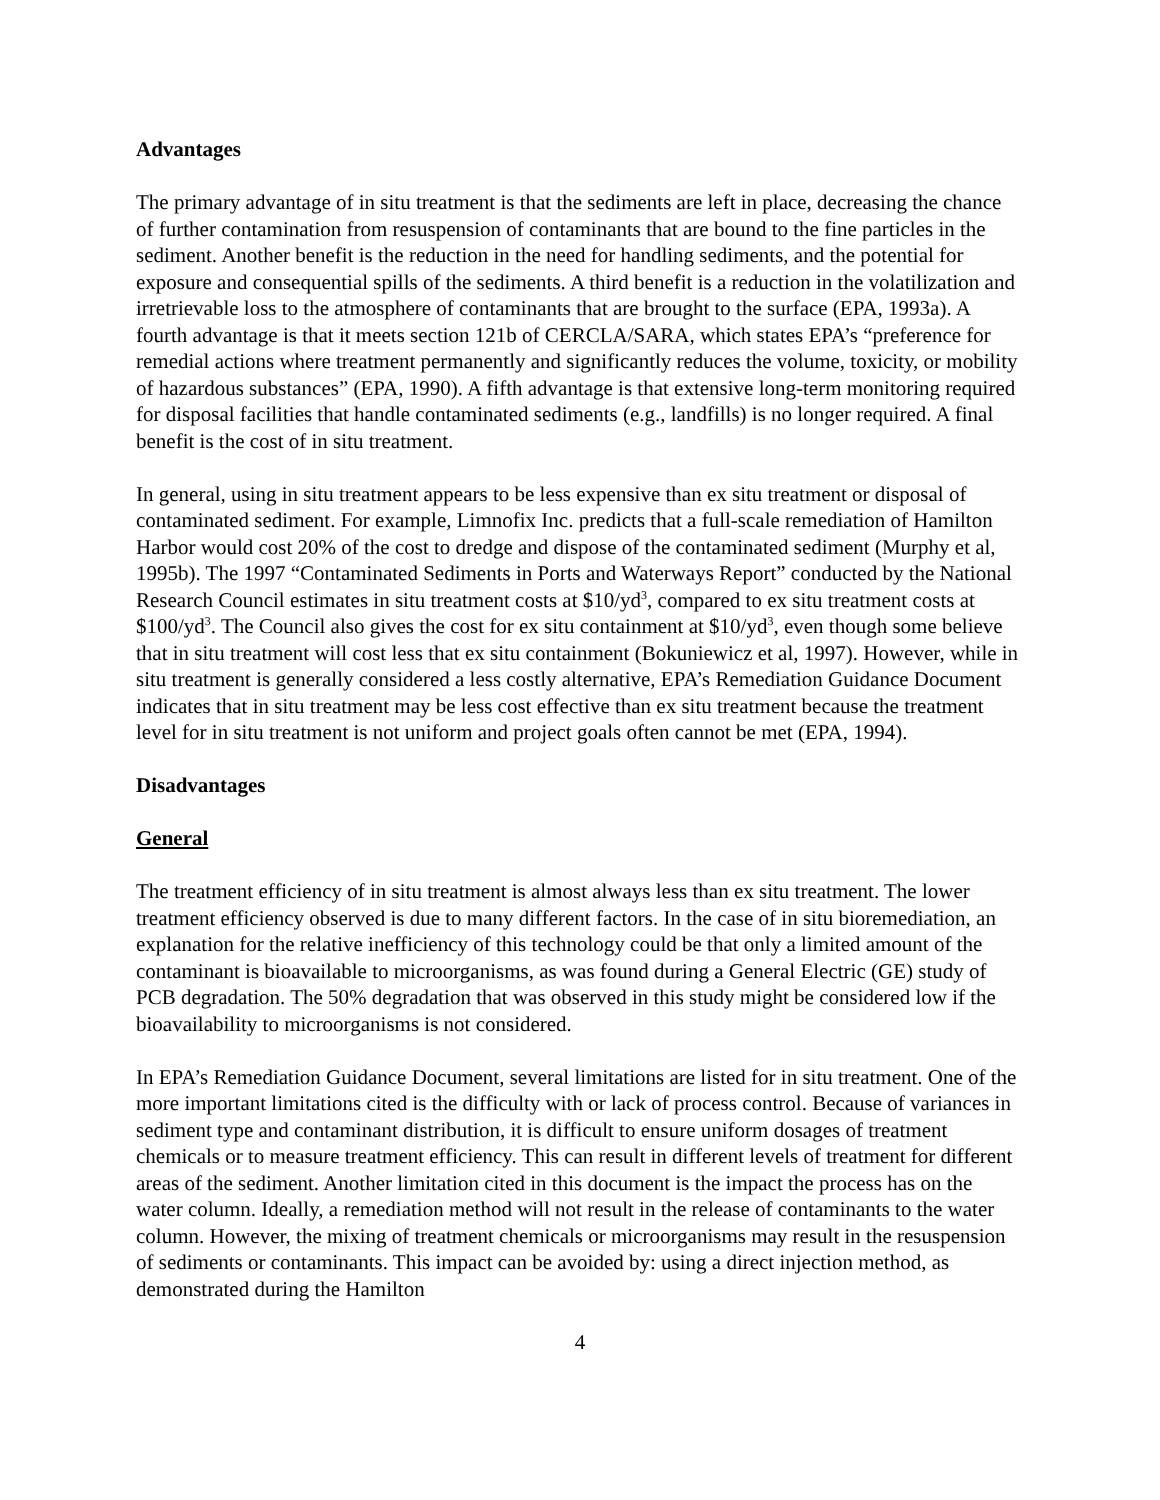Advantages
The primary advantage of in situ treatment is that the sediments are left in place, decreasing the chance of further contamination from resuspension of contaminants that are bound to the fine particles in the sediment. Another benefit is the reduction in the need for handling sediments, and the potential for exposure and consequential spills of the sediments. A third benefit is a reduction in the volatilization and irretrievable loss to the atmosphere of contaminants that are brought to the surface (EPA, 1993a). A fourth advantage is that it meets section 121b of CERCLA/SARA, which states EPA’s “preference for remedial actions where treatment permanently and significantly reduces the volume, toxicity, or mobility of hazardous substances” (EPA, 1990). A fifth advantage is that extensive long-term monitoring required for disposal facilities that handle contaminated sediments (e.g., landfills) is no longer required. A final benefit is the cost of in situ treatment.
In general, using in situ treatment appears to be less expensive than ex situ treatment or disposal of contaminated sediment. For example, Limnofix Inc. predicts that a full-scale remediation of Hamilton Harbor would cost 20% of the cost to dredge and dispose of the contaminated sediment (Murphy et al, 1995b). The 1997 “Contaminated Sediments in Ports and Waterways Report” conducted by the National Research Council estimates in situ treatment costs at $10/yd<sup>3</sup>, compared to ex situ treatment costs at $100/yd<sup>3</sup>. The Council also gives the cost for ex situ containment at $10/yd<sup>3</sup>, even though some believe that in situ treatment will cost less that ex situ containment (Bokuniewicz et al, 1997). However, while in situ treatment is generally considered a less costly alternative, EPA’s Remediation Guidance Document indicates that in situ treatment may be less cost effective than ex situ treatment because the treatment level for in situ treatment is not uniform and project goals often cannot be met (EPA, 1994).
Disadvantages
General
The treatment efficiency of in situ treatment is almost always less than ex situ treatment. The lower treatment efficiency observed is due to many different factors. In the case of in situ bioremediation, an explanation for the relative inefficiency of this technology could be that only a limited amount of the contaminant is bioavailable to microorganisms, as was found during a General Electric (GE) study of PCB degradation. The 50% degradation that was observed in this study might be considered low if the bioavailability to microorganisms is not considered.
In EPA’s Remediation Guidance Document, several limitations are listed for in situ treatment. One of the more important limitations cited is the difficulty with or lack of process control. Because of variances in sediment type and contaminant distribution, it is difficult to ensure uniform dosages of treatment chemicals or to measure treatment efficiency. This can result in different levels of treatment for different areas of the sediment. Another limitation cited in this document is the impact the process has on the water column. Ideally, a remediation method will not result in the release of contaminants to the water column. However, the mixing of treatment chemicals or microorganisms may result in the resuspension of sediments or contaminants. This impact can be avoided by: using a direct injection method, as demonstrated during the Hamilton
4